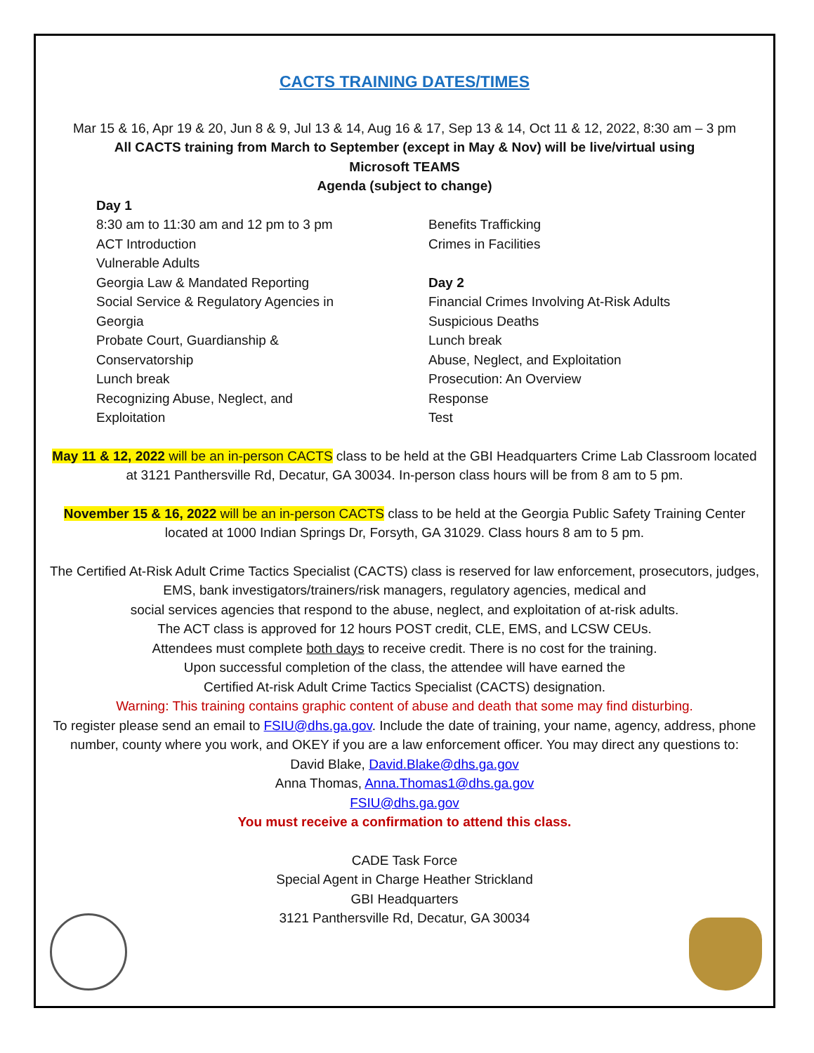CACTS TRAINING DATES/TIMES
Mar 15 & 16, Apr 19 & 20, Jun 8 & 9, Jul 13 & 14, Aug 16 & 17, Sep 13 & 14, Oct 11 & 12, 2022, 8:30 am – 3 pm
All CACTS training from March to September (except in May & Nov) will be live/virtual using
Microsoft TEAMS
Agenda (subject to change)
Day 1
8:30 am to 11:30 am and 12 pm to 3 pm
ACT Introduction
Vulnerable Adults
Georgia Law & Mandated Reporting
Social Service & Regulatory Agencies in
Georgia
Probate Court, Guardianship &
Conservatorship
Lunch break
Recognizing Abuse, Neglect, and
Exploitation
Benefits Trafficking
Crimes in Facilities
Day 2
Financial Crimes Involving At-Risk Adults
Suspicious Deaths
Lunch break
Abuse, Neglect, and Exploitation
Prosecution: An Overview
Response
Test
May 11 & 12, 2022 will be an in-person CACTS class to be held at the GBI Headquarters Crime Lab Classroom located at 3121 Panthersville Rd, Decatur, GA 30034. In-person class hours will be from 8 am to 5 pm.
November 15 & 16, 2022 will be an in-person CACTS class to be held at the Georgia Public Safety Training Center located at 1000 Indian Springs Dr, Forsyth, GA 31029. Class hours 8 am to 5 pm.
The Certified At-Risk Adult Crime Tactics Specialist (CACTS) class is reserved for law enforcement, prosecutors, judges, EMS, bank investigators/trainers/risk managers, regulatory agencies, medical and
social services agencies that respond to the abuse, neglect, and exploitation of at-risk adults.
The ACT class is approved for 12 hours POST credit, CLE, EMS, and LCSW CEUs.
Attendees must complete both days to receive credit. There is no cost for the training.
Upon successful completion of the class, the attendee will have earned the
Certified At-risk Adult Crime Tactics Specialist (CACTS) designation.
Warning: This training contains graphic content of abuse and death that some may find disturbing.
To register please send an email to FSIU@dhs.ga.gov. Include the date of training, your name, agency, address, phone number, county where you work, and OKEY if you are a law enforcement officer. You may direct any questions to:
David Blake, David.Blake@dhs.ga.gov
Anna Thomas, Anna.Thomas1@dhs.ga.gov
FSIU@dhs.ga.gov
You must receive a confirmation to attend this class.
CADE Task Force
Special Agent in Charge Heather Strickland
GBI Headquarters
3121 Panthersville Rd, Decatur, GA 30034